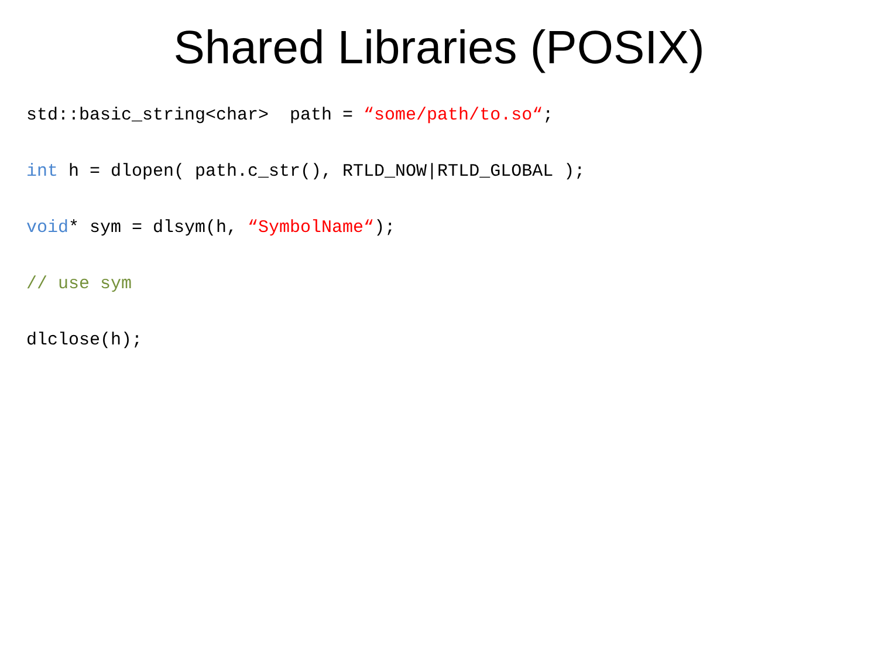Shared Libraries (POSIX)
std::basic_string<char> path = “some/path/to.so“;
int h = dlopen( path.c_str(), RTLD_NOW|RTLD_GLOBAL );
void* sym = dlsym(h, “SymbolName“);
// use sym
dlclose(h);